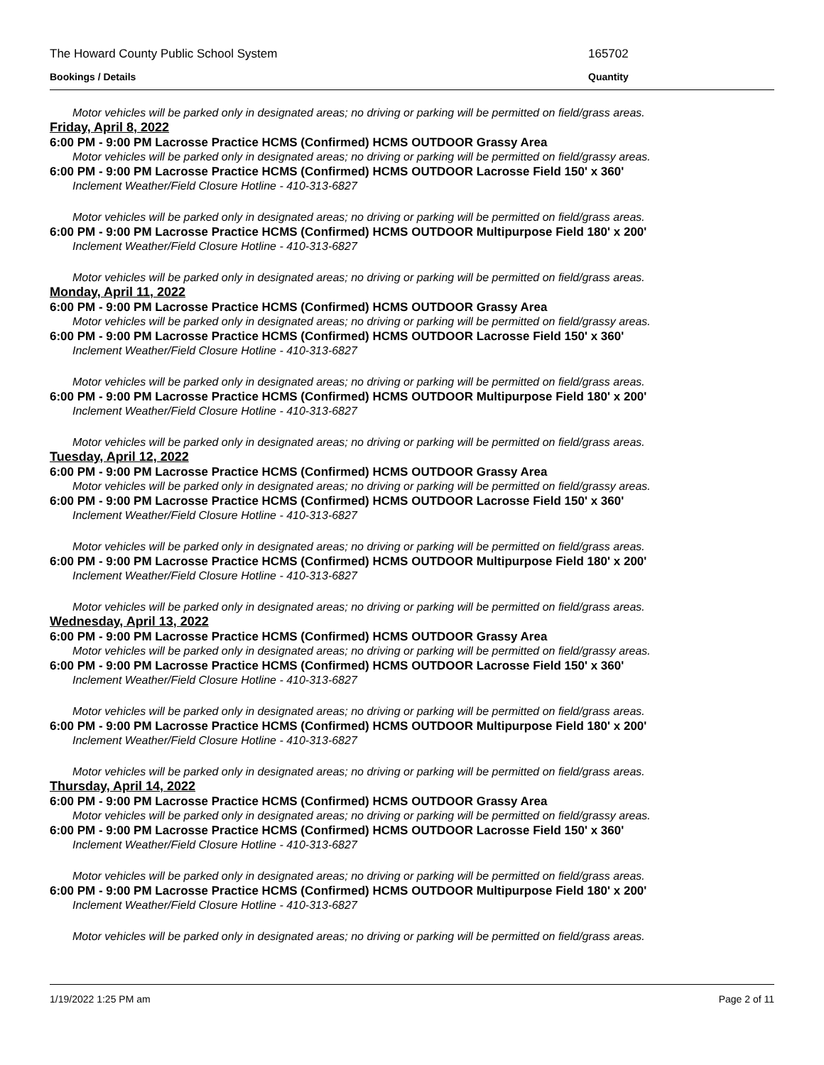The Howard County Public School System 165702
Bookings / Details Quantity
Motor vehicles will be parked only in designated areas; no driving or parking will be permitted on field/grass areas.
Friday, April 8, 2022
6:00 PM - 9:00 PM Lacrosse Practice HCMS (Confirmed) HCMS OUTDOOR Grassy Area
Motor vehicles will be parked only in designated areas; no driving or parking will be permitted on field/grassy areas.
6:00 PM - 9:00 PM Lacrosse Practice HCMS (Confirmed) HCMS OUTDOOR Lacrosse Field 150' x 360'
Inclement Weather/Field Closure Hotline - 410-313-6827
Motor vehicles will be parked only in designated areas; no driving or parking will be permitted on field/grass areas.
6:00 PM - 9:00 PM Lacrosse Practice HCMS (Confirmed) HCMS OUTDOOR Multipurpose Field 180' x 200'
Inclement Weather/Field Closure Hotline - 410-313-6827
Motor vehicles will be parked only in designated areas; no driving or parking will be permitted on field/grass areas.
Monday, April 11, 2022
6:00 PM - 9:00 PM Lacrosse Practice HCMS (Confirmed) HCMS OUTDOOR Grassy Area
Motor vehicles will be parked only in designated areas; no driving or parking will be permitted on field/grassy areas.
6:00 PM - 9:00 PM Lacrosse Practice HCMS (Confirmed) HCMS OUTDOOR Lacrosse Field 150' x 360'
Inclement Weather/Field Closure Hotline - 410-313-6827
Motor vehicles will be parked only in designated areas; no driving or parking will be permitted on field/grass areas.
6:00 PM - 9:00 PM Lacrosse Practice HCMS (Confirmed) HCMS OUTDOOR Multipurpose Field 180' x 200'
Inclement Weather/Field Closure Hotline - 410-313-6827
Motor vehicles will be parked only in designated areas; no driving or parking will be permitted on field/grass areas.
Tuesday, April 12, 2022
6:00 PM - 9:00 PM Lacrosse Practice HCMS (Confirmed) HCMS OUTDOOR Grassy Area
Motor vehicles will be parked only in designated areas; no driving or parking will be permitted on field/grassy areas.
6:00 PM - 9:00 PM Lacrosse Practice HCMS (Confirmed) HCMS OUTDOOR Lacrosse Field 150' x 360'
Inclement Weather/Field Closure Hotline - 410-313-6827
Motor vehicles will be parked only in designated areas; no driving or parking will be permitted on field/grass areas.
6:00 PM - 9:00 PM Lacrosse Practice HCMS (Confirmed) HCMS OUTDOOR Multipurpose Field 180' x 200'
Inclement Weather/Field Closure Hotline - 410-313-6827
Motor vehicles will be parked only in designated areas; no driving or parking will be permitted on field/grass areas.
Wednesday, April 13, 2022
6:00 PM - 9:00 PM Lacrosse Practice HCMS (Confirmed) HCMS OUTDOOR Grassy Area
Motor vehicles will be parked only in designated areas; no driving or parking will be permitted on field/grassy areas.
6:00 PM - 9:00 PM Lacrosse Practice HCMS (Confirmed) HCMS OUTDOOR Lacrosse Field 150' x 360'
Inclement Weather/Field Closure Hotline - 410-313-6827
Motor vehicles will be parked only in designated areas; no driving or parking will be permitted on field/grass areas.
6:00 PM - 9:00 PM Lacrosse Practice HCMS (Confirmed) HCMS OUTDOOR Multipurpose Field 180' x 200'
Inclement Weather/Field Closure Hotline - 410-313-6827
Motor vehicles will be parked only in designated areas; no driving or parking will be permitted on field/grass areas.
Thursday, April 14, 2022
6:00 PM - 9:00 PM Lacrosse Practice HCMS (Confirmed) HCMS OUTDOOR Grassy Area
Motor vehicles will be parked only in designated areas; no driving or parking will be permitted on field/grassy areas.
6:00 PM - 9:00 PM Lacrosse Practice HCMS (Confirmed) HCMS OUTDOOR Lacrosse Field 150' x 360'
Inclement Weather/Field Closure Hotline - 410-313-6827
Motor vehicles will be parked only in designated areas; no driving or parking will be permitted on field/grass areas.
6:00 PM - 9:00 PM Lacrosse Practice HCMS (Confirmed) HCMS OUTDOOR Multipurpose Field 180' x 200'
Inclement Weather/Field Closure Hotline - 410-313-6827
Motor vehicles will be parked only in designated areas; no driving or parking will be permitted on field/grass areas.
1/19/2022 1:25 PM am Page 2 of 11